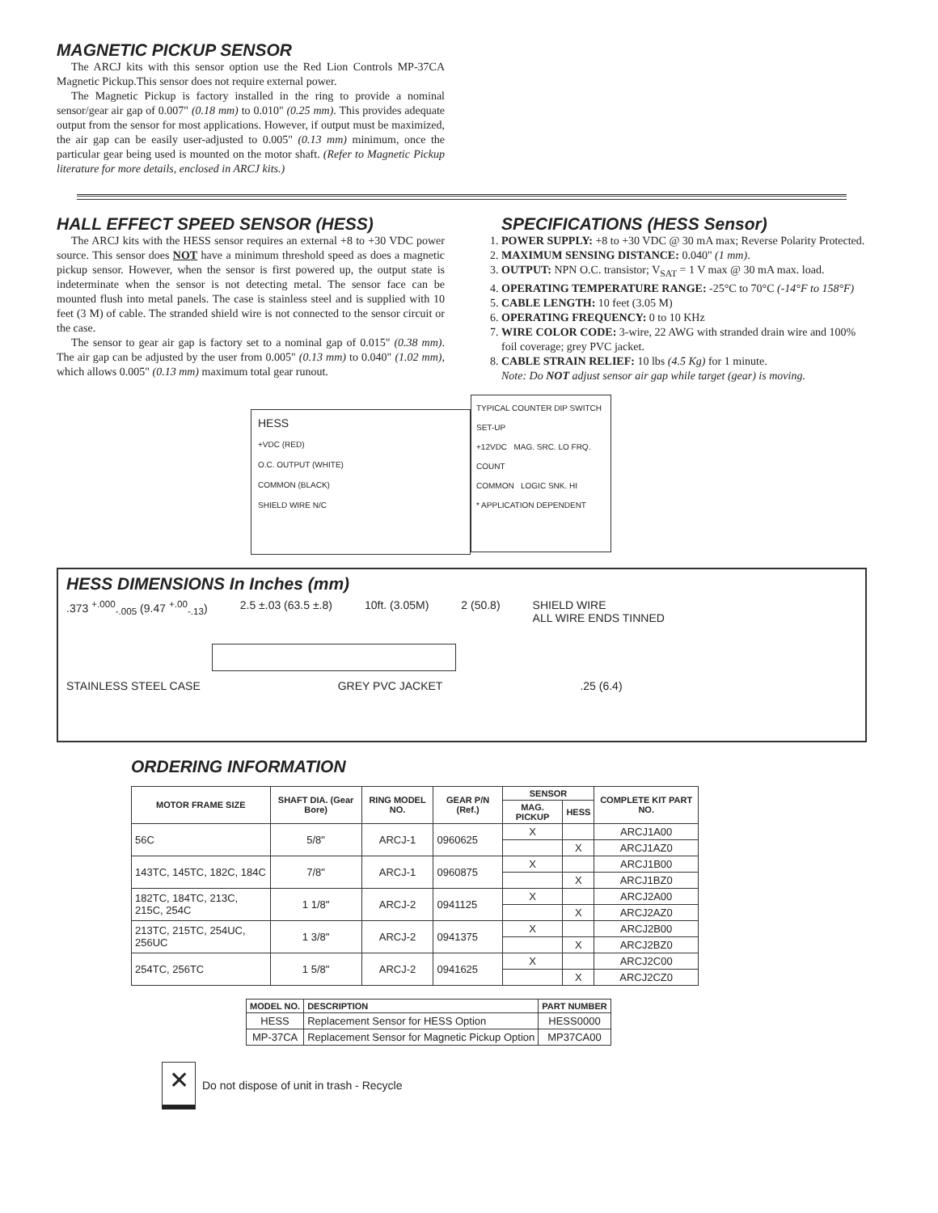MAGNETIC PICKUP SENSOR
The ARCJ kits with this sensor option use the Red Lion Controls MP-37CA Magnetic Pickup.This sensor does not require external power.
The Magnetic Pickup is factory installed in the ring to provide a nominal sensor/gear air gap of 0.007" (0.18 mm) to 0.010" (0.25 mm). This provides adequate output from the sensor for most applications. However, if output must be maximized, the air gap can be easily user-adjusted to 0.005" (0.13 mm) minimum, once the particular gear being used is mounted on the motor shaft. (Refer to Magnetic Pickup literature for more details, enclosed in ARCJ kits.)
HALL EFFECT SPEED SENSOR (HESS)
The ARCJ kits with the HESS sensor requires an external +8 to +30 VDC power source. This sensor does NOT have a minimum threshold speed as does a magnetic pickup sensor. However, when the sensor is first powered up, the output state is indeterminate when the sensor is not detecting metal. The sensor face can be mounted flush into metal panels. The case is stainless steel and is supplied with 10 feet (3 M) of cable. The stranded shield wire is not connected to the sensor circuit or the case.
The sensor to gear air gap is factory set to a nominal gap of 0.015" (0.38 mm). The air gap can be adjusted by the user from 0.005" (0.13 mm) to 0.040" (1.02 mm), which allows 0.005" (0.13 mm) maximum total gear runout.
SPECIFICATIONS (HESS Sensor)
1. POWER SUPPLY: +8 to +30 VDC @ 30 mA max; Reverse Polarity Protected.
2. MAXIMUM SENSING DISTANCE: 0.040" (1 mm).
3. OUTPUT: NPN O.C. transistor; V<sub>SAT</sub> = 1 V max @ 30 mA max. load.
4. OPERATING TEMPERATURE RANGE: -25°C to 70°C (-14°F to 158°F)
5. CABLE LENGTH: 10 feet (3.05 M)
6. OPERATING FREQUENCY: 0 to 10 KHz
7. WIRE COLOR CODE: 3-wire, 22 AWG with stranded drain wire and 100% foil coverage; grey PVC jacket.
8. CABLE STRAIN RELIEF: 10 lbs (4.5 Kg) for 1 minute.
Note: Do NOT adjust sensor air gap while target (gear) is moving.
HESS
+VDC (RED)
O.C. OUTPUT (WHITE)
COMMON (BLACK)
SHIELD WIRE N/C
TYPICAL COUNTER DIP SWITCH SET-UP
+12VDC MAG. SRC. LO FRQ.
COUNT
COMMON LOGIC SNK. HI
* APPLICATION DEPENDENT
HESS DIMENSIONS In Inches (mm)
.373 <sup>+.000</sup><sub>-.005</sub> (9.47 <sup>+.00</sup><sub>-.13</sub>) 2.5 ±.03 (63.5 ±.8) 10ft. (3.05M) 2 (50.8) SHIELD WIRE
ALL WIRE ENDS TINNED
STAINLESS STEEL CASE GREY PVC JACKET.25 (6.4)
ORDERING INFORMATION
| MOTOR FRAME SIZE | SHAFT DIA. (Gear Bore) | RING MODEL NO. | GEAR P/N (Ref.) | SENSOR | | COMPLETE KIT PART NO. |
| --- | --- | --- | --- | --- | --- | --- |
| | | | | MAG. PICKUP | HESS | |
| 56C | 5/8" | ARCJ-1 | 0960625 | X | | ARCJ1A00 |
| | | | | | X | ARCJ1AZ0 |
| 143TC, 145TC, 182C, 184C | 7/8" | ARCJ-1 | 0960875 | X | | ARCJ1B00 |
| | | | | | X | ARCJ1BZ0 |
| 182TC, 184TC, 213C, 215C, 254C | 1 1/8" | ARCJ-2 | 0941125 | X | | ARCJ2A00 |
| | | | | | X | ARCJ2AZ0 |
| 213TC, 215TC, 254UC, 256UC | 1 3/8" | ARCJ-2 | 0941375 | X | | ARCJ2B00 |
| | | | | | X | ARCJ2BZ0 |
| 254TC, 256TC | 1 5/8" | ARCJ-2 | 0941625 | X | | ARCJ2C00 |
| | | | | | X | ARCJ2CZ0 |
| MODEL NO. | DESCRIPTION | PART NUMBER |
| --- | --- | --- |
| HESS | Replacement Sensor for HESS Option | HESS0000 |
| MP-37CA | Replacement Sensor for Magnetic Pickup Option | MP37CA00 |
✕ Do not dispose of unit in trash - Recycle